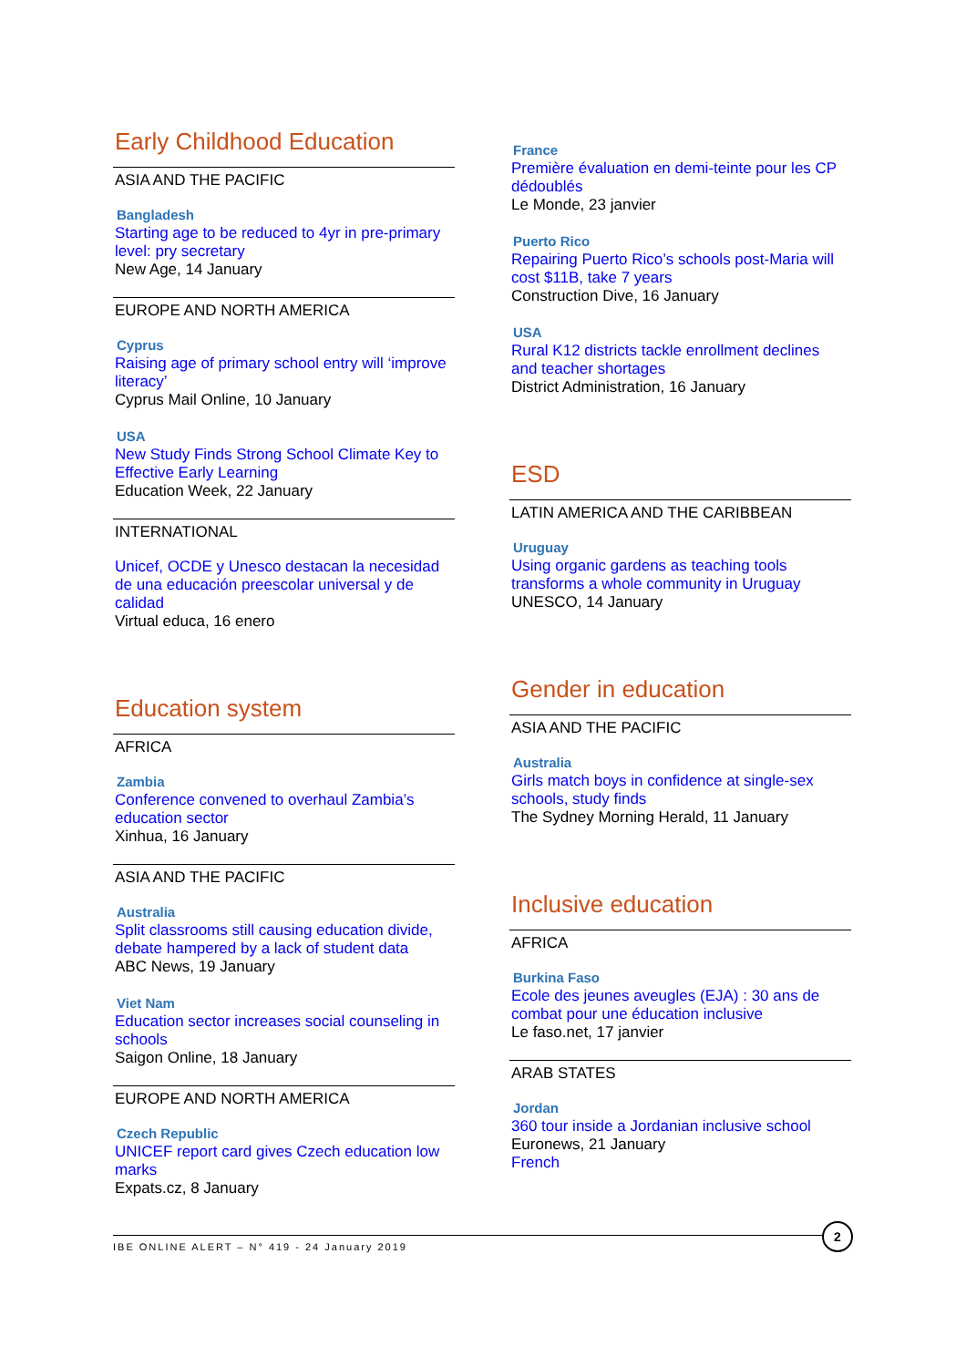Early Childhood Education
ASIA AND THE PACIFIC
Bangladesh
Starting age to be reduced to 4yr in pre-primary level: pry secretary
New Age, 14 January
EUROPE AND NORTH AMERICA
Cyprus
Raising age of primary school entry will ‘improve literacy’
Cyprus Mail Online, 10 January
USA
New Study Finds Strong School Climate Key to Effective Early Learning
Education Week, 22 January
INTERNATIONAL
Unicef, OCDE y Unesco destacan la necesidad de una educación preescolar universal y de calidad
Virtual educa, 16 enero
Education system
AFRICA
Zambia
Conference convened to overhaul Zambia’s education sector
Xinhua, 16 January
ASIA AND THE PACIFIC
Australia
Split classrooms still causing education divide, debate hampered by a lack of student data
ABC News, 19 January
Viet Nam
Education sector increases social counseling in schools
Saigon Online, 18 January
EUROPE AND NORTH AMERICA
Czech Republic
UNICEF report card gives Czech education low marks
Expats.cz, 8 January
France
Première évaluation en demi-teinte pour les CP dédoublés
Le Monde, 23 janvier
Puerto Rico
Repairing Puerto Rico’s schools post-Maria will cost $11B, take 7 years
Construction Dive, 16 January
USA
Rural K12 districts tackle enrollment declines and teacher shortages
District Administration, 16 January
ESD
LATIN AMERICA AND THE CARIBBEAN
Uruguay
Using organic gardens as teaching tools transforms a whole community in Uruguay
UNESCO, 14 January
Gender in education
ASIA AND THE PACIFIC
Australia
Girls match boys in confidence at single-sex schools, study finds
The Sydney Morning Herald, 11 January
Inclusive education
AFRICA
Burkina Faso
Ecole des jeunes aveugles (EJA) : 30 ans de combat pour une éducation inclusive
Le faso.net, 17 janvier
ARAB STATES
Jordan
360 tour inside a Jordanian inclusive school
Euronews, 21 January
French
IBE ONLINE ALERT – N° 419 - 24 January 2019
2